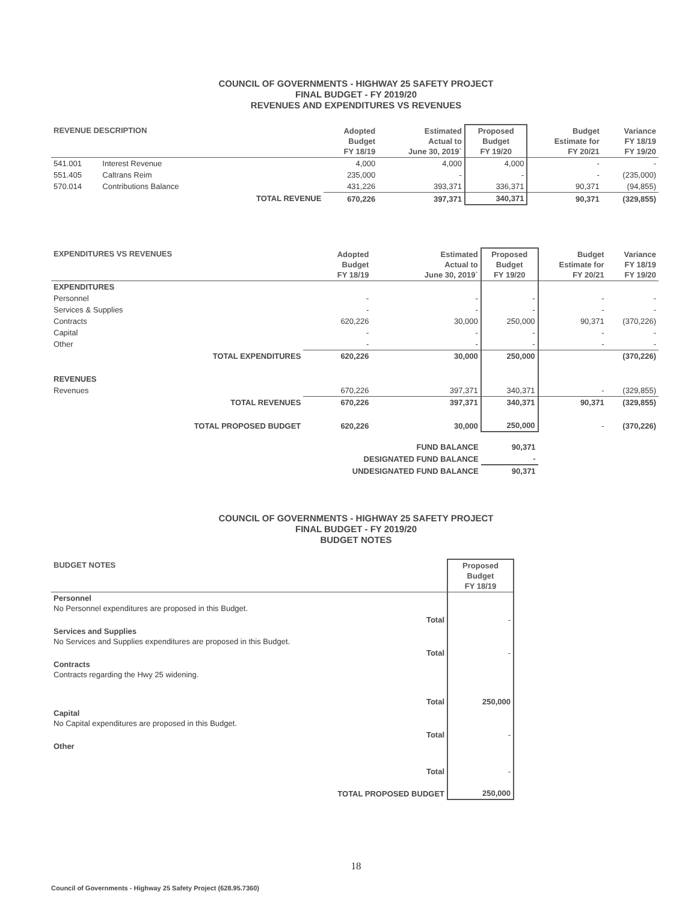COUNCIL OF GOVERNMENTS - HIGHWAY 25 SAFETY PROJECT
FINAL BUDGET - FY 2019/20
REVENUES AND EXPENDITURES VS REVENUES
| REVENUE DESCRIPTION | | | Adopted Budget FY 18/19 | Estimated Actual to June 30, 2019` | Proposed Budget FY 19/20 | Budget Estimate for FY 20/21 | Variance FY 18/19 FY 19/20 |
| --- | --- | --- | --- | --- | --- | --- | --- |
| 541.001 | Interest Revenue | | 4,000 | 4,000 | 4,000 | - | - |
| 551.405 | Caltrans Reim | | 235,000 | - | - | - | (235,000) |
| 570.014 | Contributions Balance | | 431,226 | 393,371 | 336,371 | 90,371 | (94,855) |
| | | TOTAL REVENUE | 670,226 | 397,371 | 340,371 | 90,371 | (329,855) |
| EXPENDITURES VS REVENUES | | Adopted Budget FY 18/19 | Estimated Actual to June 30, 2019` | Proposed Budget FY 19/20 | Budget Estimate for FY 20/21 | Variance FY 18/19 FY 19/20 |
| --- | --- | --- | --- | --- | --- | --- |
| EXPENDITURES | | | | | | |
| Personnel | | - | - | - | - | - |
| Services & Supplies | | - | - | - | - | - |
| Contracts | | 620,226 | 30,000 | 250,000 | 90,371 | (370,226) |
| Capital | | - | - | - | - | - |
| Other | | - | - | - | - | - |
| | TOTAL EXPENDITURES | 620,226 | 30,000 | 250,000 | | (370,226) |
| REVENUES | | | | | | |
| Revenues | | 670,226 | 397,371 | 340,371 | - | (329,855) |
| | TOTAL REVENUES | 670,226 | 397,371 | 340,371 | 90,371 | (329,855) |
| | TOTAL PROPOSED BUDGET | 620,226 | 30,000 | 250,000 | - | (370,226) |
| | | FUND BALANCE | | 90,371 | | |
| | | DESIGNATED FUND BALANCE | | - | | |
| | | UNDESIGNATED FUND BALANCE | | 90,371 | | |
COUNCIL OF GOVERNMENTS - HIGHWAY 25 SAFETY PROJECT
FINAL BUDGET - FY 2019/20
BUDGET NOTES
| BUDGET NOTES | | Proposed Budget FY 18/19 |
| --- | --- | --- |
| Personnel No Personnel expenditures are proposed in this Budget. | | |
| | Total | - |
| Services and Supplies No Services and Supplies expenditures are proposed in this Budget. | | |
| | Total | - |
| Contracts Contracts regarding the Hwy 25 widening. | | |
| | Total | 250,000 |
| Capital No Capital expenditures are proposed in this Budget. | | |
| | Total | - |
| Other | | |
| | Total | - |
| TOTAL PROPOSED BUDGET | | 250,000 |
18
Council of Governments - Highway 25 Safety Project (628.95.7360)